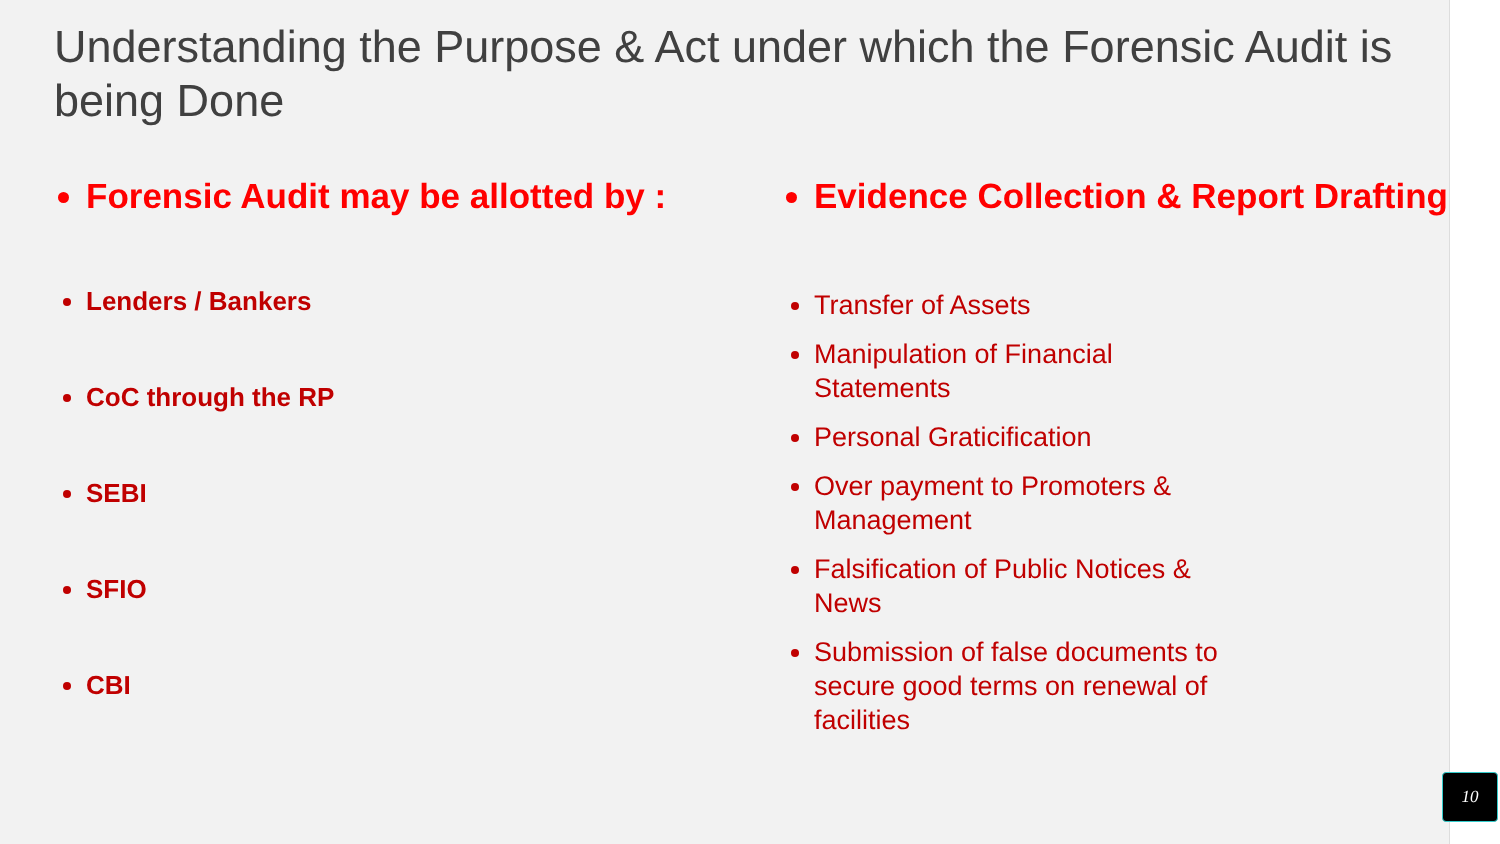Understanding the Purpose & Act under which the Forensic Audit is being Done
Forensic Audit may be allotted by :
Lenders / Bankers
CoC through the RP
SEBI
SFIO
CBI
Evidence Collection & Report Drafting
Transfer of Assets
Manipulation of Financial Statements
Personal Graticification
Over payment to Promoters & Management
Falsification of Public Notices & News
Submission of false documents to secure good terms on renewal of facilities
10